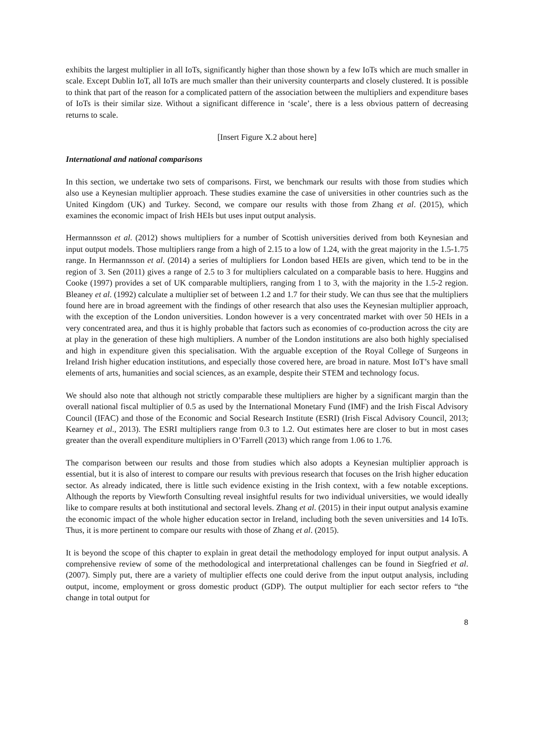exhibits the largest multiplier in all IoTs, significantly higher than those shown by a few IoTs which are much smaller in scale. Except Dublin IoT, all IoTs are much smaller than their university counterparts and closely clustered. It is possible to think that part of the reason for a complicated pattern of the association between the multipliers and expenditure bases of IoTs is their similar size. Without a significant difference in ‘scale’, there is a less obvious pattern of decreasing returns to scale.
[Insert Figure X.2 about here]
International and national comparisons
In this section, we undertake two sets of comparisons. First, we benchmark our results with those from studies which also use a Keynesian multiplier approach. These studies examine the case of universities in other countries such as the United Kingdom (UK) and Turkey. Second, we compare our results with those from Zhang et al. (2015), which examines the economic impact of Irish HEIs but uses input output analysis.
Hermannsson et al. (2012) shows multipliers for a number of Scottish universities derived from both Keynesian and input output models. Those multipliers range from a high of 2.15 to a low of 1.24, with the great majority in the 1.5-1.75 range. In Hermannsson et al. (2014) a series of multipliers for London based HEIs are given, which tend to be in the region of 3. Sen (2011) gives a range of 2.5 to 3 for multipliers calculated on a comparable basis to here. Huggins and Cooke (1997) provides a set of UK comparable multipliers, ranging from 1 to 3, with the majority in the 1.5-2 region. Bleaney et al. (1992) calculate a multiplier set of between 1.2 and 1.7 for their study. We can thus see that the multipliers found here are in broad agreement with the findings of other research that also uses the Keynesian multiplier approach, with the exception of the London universities. London however is a very concentrated market with over 50 HEIs in a very concentrated area, and thus it is highly probable that factors such as economies of co-production across the city are at play in the generation of these high multipliers. A number of the London institutions are also both highly specialised and high in expenditure given this specialisation. With the arguable exception of the Royal College of Surgeons in Ireland Irish higher education institutions, and especially those covered here, are broad in nature. Most IoT’s have small elements of arts, humanities and social sciences, as an example, despite their STEM and technology focus.
We should also note that although not strictly comparable these multipliers are higher by a significant margin than the overall national fiscal multiplier of 0.5 as used by the International Monetary Fund (IMF) and the Irish Fiscal Advisory Council (IFAC) and those of the Economic and Social Research Institute (ESRI) (Irish Fiscal Advisory Council, 2013; Kearney et al., 2013). The ESRI multipliers range from 0.3 to 1.2. Out estimates here are closer to but in most cases greater than the overall expenditure multipliers in O’Farrell (2013) which range from 1.06 to 1.76.
The comparison between our results and those from studies which also adopts a Keynesian multiplier approach is essential, but it is also of interest to compare our results with previous research that focuses on the Irish higher education sector. As already indicated, there is little such evidence existing in the Irish context, with a few notable exceptions. Although the reports by Viewforth Consulting reveal insightful results for two individual universities, we would ideally like to compare results at both institutional and sectoral levels. Zhang et al. (2015) in their input output analysis examine the economic impact of the whole higher education sector in Ireland, including both the seven universities and 14 IoTs. Thus, it is more pertinent to compare our results with those of Zhang et al. (2015).
It is beyond the scope of this chapter to explain in great detail the methodology employed for input output analysis. A comprehensive review of some of the methodological and interpretational challenges can be found in Siegfried et al. (2007). Simply put, there are a variety of multiplier effects one could derive from the input output analysis, including output, income, employment or gross domestic product (GDP). The output multiplier for each sector refers to “the change in total output for
8